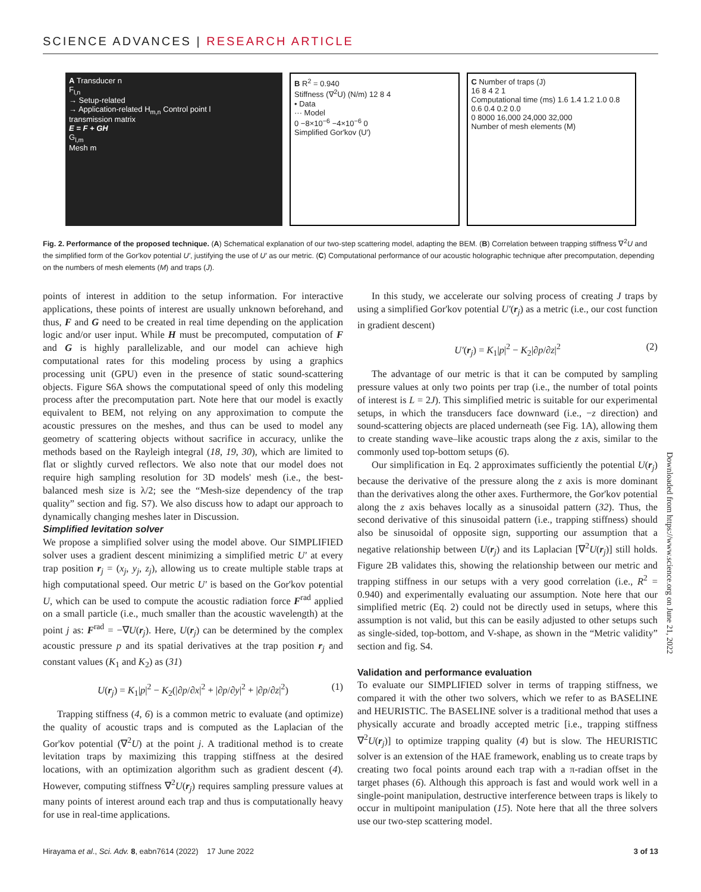SCIENCE ADVANCES | RESEARCH ARTICLE
A Transducer n
F<sub>l,n</sub>
→ Setup-related
→ Application-related H<sub>m,n</sub> Control point l
transmission matrix
E = F + GH
G<sub>l,m</sub>
Mesh m
B R<sup>2</sup> = 0.940
Stiffness (∇<sup>2</sup>U) (N/m) 12 8 4
• Data
··· Model
0 −8×10<sup>−6</sup> −4×10<sup>−6</sup> 0
Simplified Gor'kov (U′)
C Number of traps (J)
16 8 4 2 1
Computational time (ms) 1.6 1.4 1.2 1.0 0.8 0.6 0.4 0.2 0.0
0 8000 16,000 24,000 32,000
Number of mesh elements (M)
Fig. 2. Performance of the proposed technique. (A) Schematical explanation of our two-step scattering model, adapting the BEM. (B) Correlation between trapping stiffness ∇<sup>2</sup>U and the simplified form of the Gor'kov potential U′, justifying the use of U′ as our metric. (C) Computational performance of our acoustic holographic technique after precomputation, depending on the numbers of mesh elements (M) and traps (J).
points of interest in addition to the setup information. For interactive applications, these points of interest are usually unknown beforehand, and thus, F and G need to be created in real time depending on the application logic and/or user input. While H must be precomputed, computation of F and G is highly parallelizable, and our model can achieve high computational rates for this modeling process by using a graphics processing unit (GPU) even in the presence of static sound-scattering objects. Figure S6A shows the computational speed of only this modeling process after the precomputation part. Note here that our model is exactly equivalent to BEM, not relying on any approximation to compute the acoustic pressures on the meshes, and thus can be used to model any geometry of scattering objects without sacrifice in accuracy, unlike the methods based on the Rayleigh integral (18, 19, 30), which are limited to flat or slightly curved reflectors. We also note that our model does not require high sampling resolution for 3D models' mesh (i.e., the best-balanced mesh size is λ/2; see the “Mesh-size dependency of the trap quality” section and fig. S7). We also discuss how to adapt our approach to dynamically changing meshes later in Discussion.
Simplified levitation solver
We propose a simplified solver using the model above. Our SIMPLIFIED solver uses a gradient descent minimizing a simplified metric U′ at every trap position r<sub>j</sub> = (x<sub>j</sub>, y<sub>j</sub>, z<sub>j</sub>), allowing us to create multiple stable traps at high computational speed. Our metric U′ is based on the Gor'kov potential U, which can be used to compute the acoustic radiation force F<sup>rad</sup> applied on a small particle (i.e., much smaller than the acoustic wavelength) at the point j as: F<sup>rad</sup> = −∇U(r<sub>j</sub>). Here, U(r<sub>j</sub>) can be determined by the complex acoustic pressure p and its spatial derivatives at the trap position r<sub>j</sub> and constant values (K<sub>1</sub> and K<sub>2</sub>) as (31)
U(r<sub>j</sub>) = K<sub>1</sub>|p|<sup>2</sup> − K<sub>2</sub>(|∂p/∂x|<sup>2</sup> + |∂p/∂y|<sup>2</sup> + |∂p/∂z|<sup>2</sup>) (1)
Trapping stiffness (4, 6) is a common metric to evaluate (and optimize) the quality of acoustic traps and is computed as the Laplacian of the Gor'kov potential (∇<sup>2</sup>U) at the point j. A traditional method is to create levitation traps by maximizing this trapping stiffness at the desired locations, with an optimization algorithm such as gradient descent (4). However, computing stiffness ∇<sup>2</sup>U(r<sub>j</sub>) requires sampling pressure values at many points of interest around each trap and thus is computationally heavy for use in real-time applications.
In this study, we accelerate our solving process of creating J traps by using a simplified Gor'kov potential U′(r<sub>j</sub>) as a metric (i.e., our cost function in gradient descent)
U′(r<sub>j</sub>) = K<sub>1</sub>|p|<sup>2</sup> − K<sub>2</sub>|∂p/∂z|<sup>2</sup> (2)
The advantage of our metric is that it can be computed by sampling pressure values at only two points per trap (i.e., the number of total points of interest is L = 2J). This simplified metric is suitable for our experimental setups, in which the transducers face downward (i.e., −z direction) and sound-scattering objects are placed underneath (see Fig. 1A), allowing them to create standing wave–like acoustic traps along the z axis, similar to the commonly used top-bottom setups (6).
Our simplification in Eq. 2 approximates sufficiently the potential U(r<sub>j</sub>) because the derivative of the pressure along the z axis is more dominant than the derivatives along the other axes. Furthermore, the Gor'kov potential along the z axis behaves locally as a sinusoidal pattern (32). Thus, the second derivative of this sinusoidal pattern (i.e., trapping stiffness) should also be sinusoidal of opposite sign, supporting our assumption that a negative relationship between U(r<sub>j</sub>) and its Laplacian [∇<sup>2</sup>U(r<sub>j</sub>)] still holds. Figure 2B validates this, showing the relationship between our metric and trapping stiffness in our setups with a very good correlation (i.e., R<sup>2</sup> = 0.940) and experimentally evaluating our assumption. Note here that our simplified metric (Eq. 2) could not be directly used in setups, where this assumption is not valid, but this can be easily adjusted to other setups such as single-sided, top-bottom, and V-shape, as shown in the “Metric validity” section and fig. S4.
Validation and performance evaluation
To evaluate our SIMPLIFIED solver in terms of trapping stiffness, we compared it with the other two solvers, which we refer to as BASELINE and HEURISTIC. The BASELINE solver is a traditional method that uses a physically accurate and broadly accepted metric [i.e., trapping stiffness ∇<sup>2</sup>U(r<sub>j</sub>)] to optimize trapping quality (4) but is slow. The HEURISTIC solver is an extension of the HAE framework, enabling us to create traps by creating two focal points around each trap with a π-radian offset in the target phases (6). Although this approach is fast and would work well in a single-point manipulation, destructive interference between traps is likely to occur in multipoint manipulation (15). Note here that all the three solvers use our two-step scattering model.
Downloaded from https://www.science.org on June 21, 2022
Hirayama et al., Sci. Adv. 8, eabn7614 (2022) 17 June 2022 3 of 13